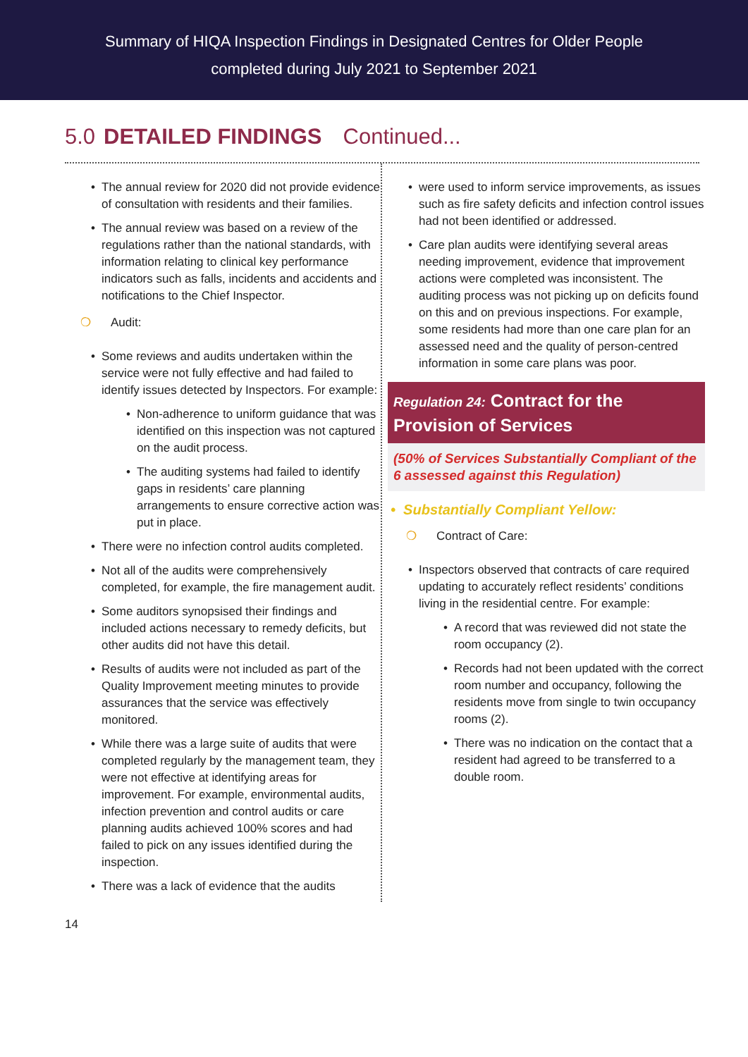Summary of HIQA Inspection Findings in Designated Centres for Older People
completed during July 2021 to September 2021
5.0 DETAILED FINDINGS Continued...
The annual review for 2020 did not provide evidence of consultation with residents and their families.
The annual review was based on a review of the regulations rather than the national standards, with information relating to clinical key performance indicators such as falls, incidents and accidents and notifications to the Chief Inspector.
❍ Audit:
Some reviews and audits undertaken within the service were not fully effective and had failed to identify issues detected by Inspectors. For example:
Non-adherence to uniform guidance that was identified on this inspection was not captured on the audit process.
The auditing systems had failed to identify gaps in residents’ care planning arrangements to ensure corrective action was put in place.
There were no infection control audits completed.
Not all of the audits were comprehensively completed, for example, the fire management audit.
Some auditors synopsised their findings and included actions necessary to remedy deficits, but other audits did not have this detail.
Results of audits were not included as part of the Quality Improvement meeting minutes to provide assurances that the service was effectively monitored.
While there was a large suite of audits that were completed regularly by the management team, they were not effective at identifying areas for improvement. For example, environmental audits, infection prevention and control audits or care planning audits achieved 100% scores and had failed to pick on any issues identified during the inspection.
There was a lack of evidence that the audits
were used to inform service improvements, as issues such as fire safety deficits and infection control issues had not been identified or addressed.
Care plan audits were identifying several areas needing improvement, evidence that improvement actions were completed was inconsistent. The auditing process was not picking up on deficits found on this and on previous inspections. For example, some residents had more than one care plan for an assessed need and the quality of person-centred information in some care plans was poor.
Regulation 24: Contract for the Provision of Services
(50% of Services Substantially Compliant of the 6 assessed against this Regulation)
• Substantially Compliant Yellow:
❍ Contract of Care:
Inspectors observed that contracts of care required updating to accurately reflect residents’ conditions living in the residential centre. For example:
A record that was reviewed did not state the room occupancy (2).
Records had not been updated with the correct room number and occupancy, following the residents move from single to twin occupancy rooms (2).
There was no indication on the contact that a resident had agreed to be transferred to a double room.
14